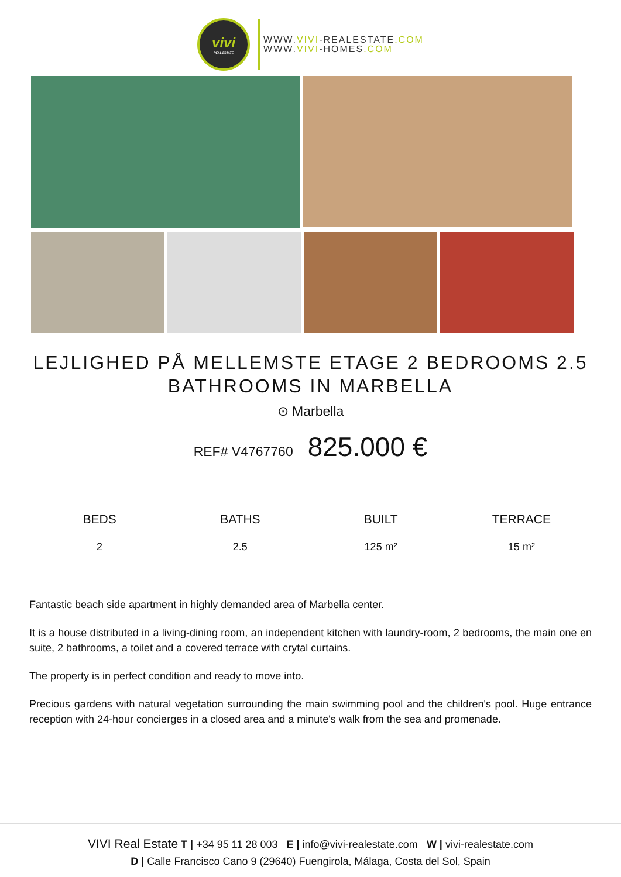vivi
REAL ESTATE
WWW.VIVI-REALESTATE.COM
WWW.VIVI-HOMES.COM
LEJLIGHED PÅ MELLEMSTE ETAGE 2 BEDROOMS 2.5 BATHROOMS IN MARBELLA
⊙ Marbella
REF# V4767760 825.000 €
BEDS
2
BATHS
2.5
BUILT
125 m²
TERRACE
15 m²
Fantastic beach side apartment in highly demanded area of Marbella center.
It is a house distributed in a living-dining room, an independent kitchen with laundry-room, 2 bedrooms, the main one en suite, 2 bathrooms, a toilet and a covered terrace with crytal curtains.
The property is in perfect condition and ready to move into.
Precious gardens with natural vegetation surrounding the main swimming pool and the children's pool. Huge entrance reception with 24-hour concierges in a closed area and a minute's walk from the sea and promenade.
VIVI Real Estate T | +34 95 11 28 003 E | info@vivi-realestate.com W | vivi-realestate.com
D | Calle Francisco Cano 9 (29640) Fuengirola, Málaga, Costa del Sol, Spain